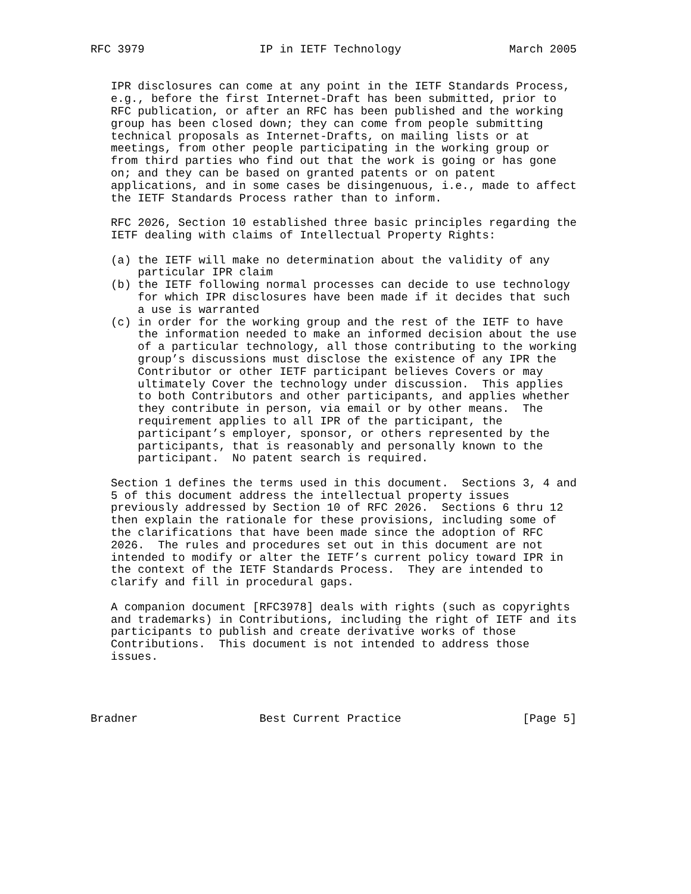RFC 3979                 IP in IETF Technology                March 2005


   IPR disclosures can come at any point in the IETF Standards Process,
   e.g., before the first Internet-Draft has been submitted, prior to
   RFC publication, or after an RFC has been published and the working
   group has been closed down; they can come from people submitting
   technical proposals as Internet-Drafts, on mailing lists or at
   meetings, from other people participating in the working group or
   from third parties who find out that the work is going or has gone
   on; and they can be based on granted patents or on patent
   applications, and in some cases be disingenuous, i.e., made to affect
   the IETF Standards Process rather than to inform.

   RFC 2026, Section 10 established three basic principles regarding the
   IETF dealing with claims of Intellectual Property Rights:

   (a) the IETF will make no determination about the validity of any
       particular IPR claim
   (b) the IETF following normal processes can decide to use technology
       for which IPR disclosures have been made if it decides that such
       a use is warranted
   (c) in order for the working group and the rest of the IETF to have
       the information needed to make an informed decision about the use
       of a particular technology, all those contributing to the working
       group’s discussions must disclose the existence of any IPR the
       Contributor or other IETF participant believes Covers or may
       ultimately Cover the technology under discussion.  This applies
       to both Contributors and other participants, and applies whether
       they contribute in person, via email or by other means.  The
       requirement applies to all IPR of the participant, the
       participant’s employer, sponsor, or others represented by the
       participants, that is reasonably and personally known to the
       participant.  No patent search is required.

   Section 1 defines the terms used in this document.  Sections 3, 4 and
   5 of this document address the intellectual property issues
   previously addressed by Section 10 of RFC 2026.  Sections 6 thru 12
   then explain the rationale for these provisions, including some of
   the clarifications that have been made since the adoption of RFC
   2026.  The rules and procedures set out in this document are not
   intended to modify or alter the IETF’s current policy toward IPR in
   the context of the IETF Standards Process.  They are intended to
   clarify and fill in procedural gaps.

   A companion document [RFC3978] deals with rights (such as copyrights
   and trademarks) in Contributions, including the right of IETF and its
   participants to publish and create derivative works of those
   Contributions.  This document is not intended to address those
   issues.




Bradner                  Best Current Practice                  [Page 5]